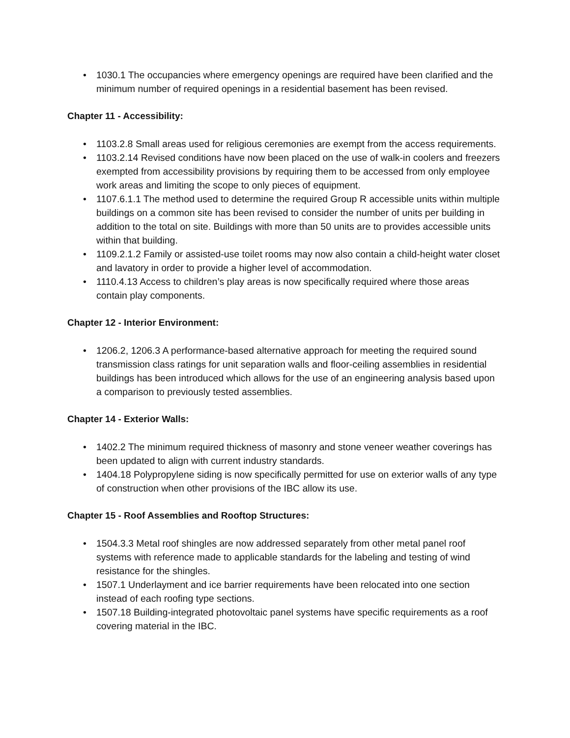• 1030.1 The occupancies where emergency openings are required have been clarified and the minimum number of required openings in a residential basement has been revised.
Chapter 11 - Accessibility:
• 1103.2.8 Small areas used for religious ceremonies are exempt from the access requirements.
• 1103.2.14 Revised conditions have now been placed on the use of walk-in coolers and freezers exempted from accessibility provisions by requiring them to be accessed from only employee work areas and limiting the scope to only pieces of equipment.
• 1107.6.1.1 The method used to determine the required Group R accessible units within multiple buildings on a common site has been revised to consider the number of units per building in addition to the total on site. Buildings with more than 50 units are to provides accessible units within that building.
• 1109.2.1.2 Family or assisted-use toilet rooms may now also contain a child-height water closet and lavatory in order to provide a higher level of accommodation.
• 1110.4.13 Access to children’s play areas is now specifically required where those areas contain play components.
Chapter 12 - Interior Environment:
• 1206.2, 1206.3 A performance-based alternative approach for meeting the required sound transmission class ratings for unit separation walls and floor-ceiling assemblies in residential buildings has been introduced which allows for the use of an engineering analysis based upon a comparison to previously tested assemblies.
Chapter 14 - Exterior Walls:
• 1402.2 The minimum required thickness of masonry and stone veneer weather coverings has been updated to align with current industry standards.
• 1404.18 Polypropylene siding is now specifically permitted for use on exterior walls of any type of construction when other provisions of the IBC allow its use.
Chapter 15 - Roof Assemblies and Rooftop Structures:
• 1504.3.3 Metal roof shingles are now addressed separately from other metal panel roof systems with reference made to applicable standards for the labeling and testing of wind resistance for the shingles.
• 1507.1 Underlayment and ice barrier requirements have been relocated into one section instead of each roofing type sections.
• 1507.18 Building-integrated photovoltaic panel systems have specific requirements as a roof covering material in the IBC.